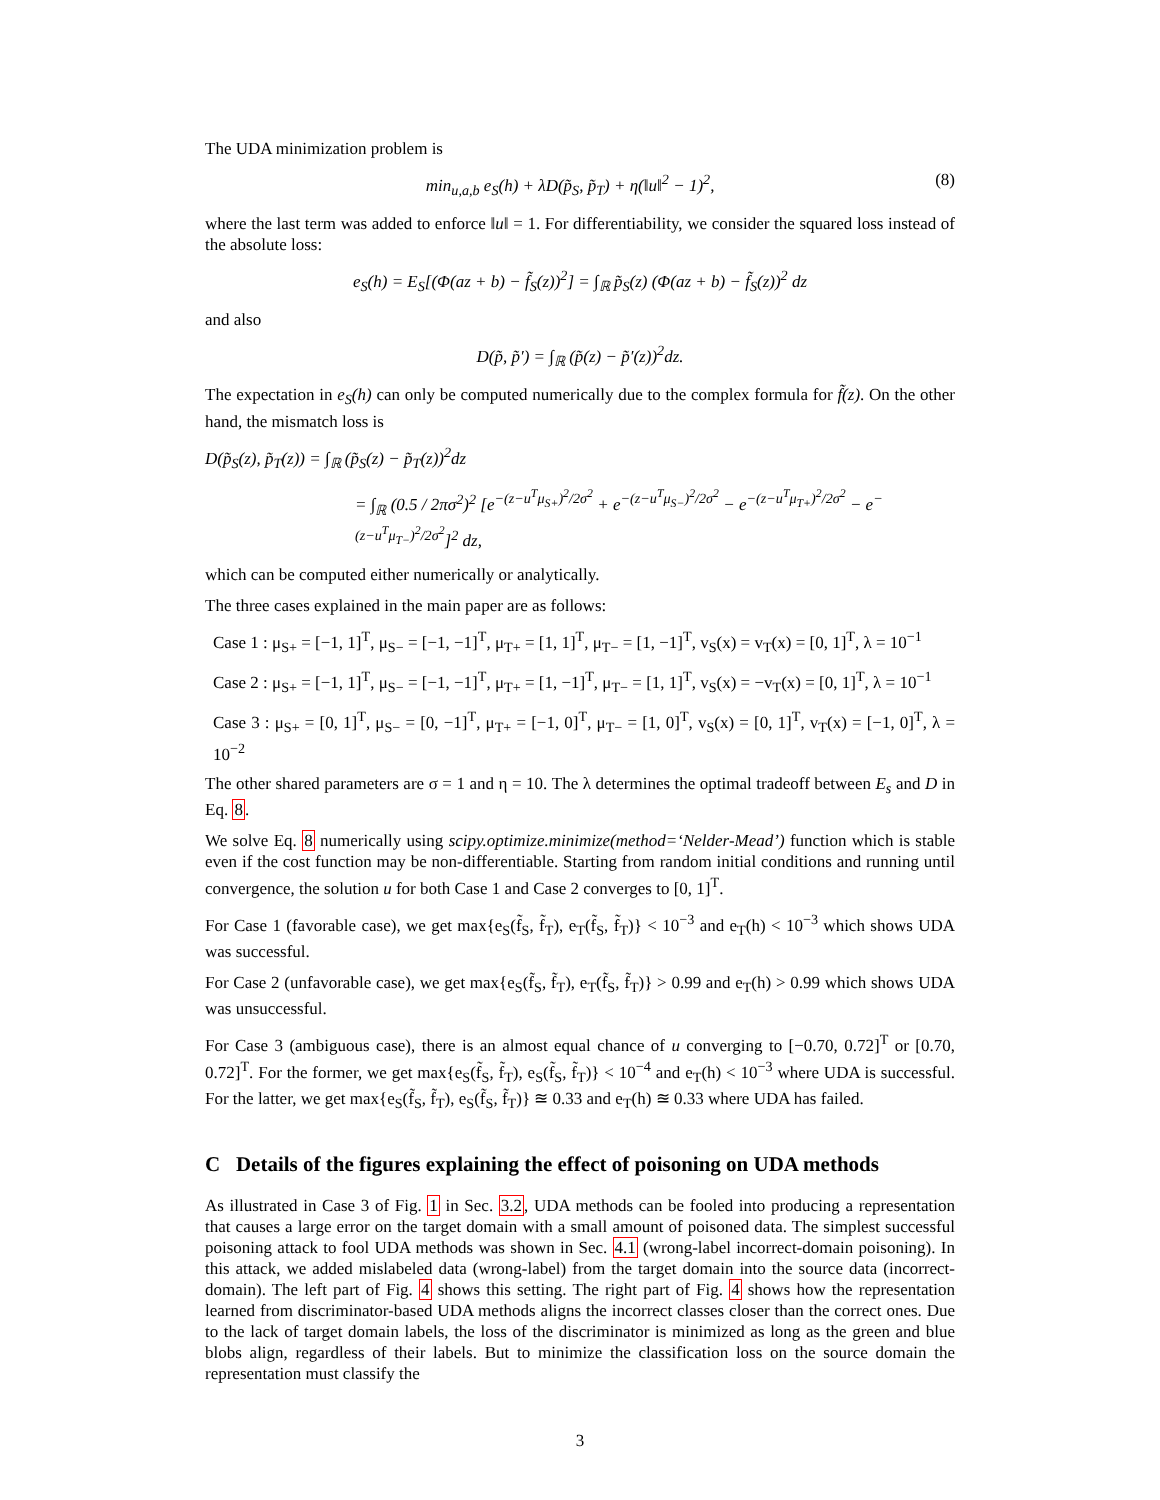The UDA minimization problem is
min<sub>u,a,b</sub> e<sub>S</sub>(h) + λD(p̃<sub>S</sub>, p̃<sub>T</sub>) + η(‖u‖<sup>2</sup> − 1)<sup>2</sup>, (8)
where the last term was added to enforce ‖u‖ = 1. For differentiability, we consider the squared loss instead of the absolute loss:
e<sub>S</sub>(h) = E<sub>S</sub>[(Φ(az + b) − f̃<sub>S</sub>(z))<sup>2</sup>] = ∫<sub>ℝ</sub> p̃<sub>S</sub>(z) (Φ(az + b) − f̃<sub>S</sub>(z))<sup>2</sup> dz
and also
D(p̃, p̃′) = ∫<sub>ℝ</sub> (p̃(z) − p̃′(z))<sup>2</sup>dz.
The expectation in e<sub>S</sub>(h) can only be computed numerically due to the complex formula for f̃(z). On the other hand, the mismatch loss is
D(p̃<sub>S</sub>(z), p̃<sub>T</sub>(z)) = ∫<sub>ℝ</sub> (p̃<sub>S</sub>(z) − p̃<sub>T</sub>(z))<sup>2</sup>dz
= ∫<sub>ℝ</sub> (0.5 / 2πσ<sup>2</sup>)<sup>2</sup> [e<sup>−(z−u<sup>T</sup>μ<sub>S+</sub>)<sup>2</sup>/2σ<sup>2</sup></sup> + e<sup>−(z−u<sup>T</sup>μ<sub>S−</sub>)<sup>2</sup>/2σ<sup>2</sup></sup> − e<sup>−(z−u<sup>T</sup>μ<sub>T+</sub>)<sup>2</sup>/2σ<sup>2</sup></sup> − e<sup>−(z−u<sup>T</sup>μ<sub>T−</sub>)<sup>2</sup>/2σ<sup>2</sup></sup>]<sup>2</sup> dz,
which can be computed either numerically or analytically.
The three cases explained in the main paper are as follows:
Case 1 : μ<sub>S+</sub> = [−1, 1]<sup>T</sup>, μ<sub>S−</sub> = [−1, −1]<sup>T</sup>, μ<sub>T+</sub> = [1, 1]<sup>T</sup>, μ<sub>T−</sub> = [1, −1]<sup>T</sup>, v<sub>S</sub>(x) = v<sub>T</sub>(x) = [0, 1]<sup>T</sup>, λ = 10<sup>−1</sup>
Case 2 : μ<sub>S+</sub> = [−1, 1]<sup>T</sup>, μ<sub>S−</sub> = [−1, −1]<sup>T</sup>, μ<sub>T+</sub> = [1, −1]<sup>T</sup>, μ<sub>T−</sub> = [1, 1]<sup>T</sup>, v<sub>S</sub>(x) = −v<sub>T</sub>(x) = [0, 1]<sup>T</sup>, λ = 10<sup>−1</sup>
Case 3 : μ<sub>S+</sub> = [0, 1]<sup>T</sup>, μ<sub>S−</sub> = [0, −1]<sup>T</sup>, μ<sub>T+</sub> = [−1, 0]<sup>T</sup>, μ<sub>T−</sub> = [1, 0]<sup>T</sup>, v<sub>S</sub>(x) = [0, 1]<sup>T</sup>, v<sub>T</sub>(x) = [−1, 0]<sup>T</sup>, λ = 10<sup>−2</sup>
The other shared parameters are σ = 1 and η = 10. The λ determines the optimal tradeoff between E<sub>s</sub> and D in Eq. 8.
We solve Eq. 8 numerically using scipy.optimize.minimize(method=‘Nelder-Mead’) function which is stable even if the cost function may be non-differentiable. Starting from random initial conditions and running until convergence, the solution u for both Case 1 and Case 2 converges to [0, 1]<sup>T</sup>.
For Case 1 (favorable case), we get max{e<sub>S</sub>(f̃<sub>S</sub>, f̃<sub>T</sub>), e<sub>T</sub>(f̃<sub>S</sub>, f̃<sub>T</sub>)} < 10<sup>−3</sup> and e<sub>T</sub>(h) < 10<sup>−3</sup> which shows UDA was successful.
For Case 2 (unfavorable case), we get max{e<sub>S</sub>(f̃<sub>S</sub>, f̃<sub>T</sub>), e<sub>T</sub>(f̃<sub>S</sub>, f̃<sub>T</sub>)} > 0.99 and e<sub>T</sub>(h) > 0.99 which shows UDA was unsuccessful.
For Case 3 (ambiguous case), there is an almost equal chance of u converging to [−0.70, 0.72]<sup>T</sup> or [0.70, 0.72]<sup>T</sup>. For the former, we get max{e<sub>S</sub>(f̃<sub>S</sub>, f̃<sub>T</sub>), e<sub>S</sub>(f̃<sub>S</sub>, f̃<sub>T</sub>)} < 10<sup>−4</sup> and e<sub>T</sub>(h) < 10<sup>−3</sup> where UDA is successful. For the latter, we get max{e<sub>S</sub>(f̃<sub>S</sub>, f̃<sub>T</sub>), e<sub>S</sub>(f̃<sub>S</sub>, f̃<sub>T</sub>)} ≊ 0.33 and e<sub>T</sub>(h) ≊ 0.33 where UDA has failed.
C Details of the figures explaining the effect of poisoning on UDA methods
As illustrated in Case 3 of Fig. 1 in Sec. 3.2, UDA methods can be fooled into producing a representation that causes a large error on the target domain with a small amount of poisoned data. The simplest successful poisoning attack to fool UDA methods was shown in Sec. 4.1 (wrong-label incorrect-domain poisoning). In this attack, we added mislabeled data (wrong-label) from the target domain into the source data (incorrect-domain). The left part of Fig. 4 shows this setting. The right part of Fig. 4 shows how the representation learned from discriminator-based UDA methods aligns the incorrect classes closer than the correct ones. Due to the lack of target domain labels, the loss of the discriminator is minimized as long as the green and blue blobs align, regardless of their labels. But to minimize the classification loss on the source domain the representation must classify the
3